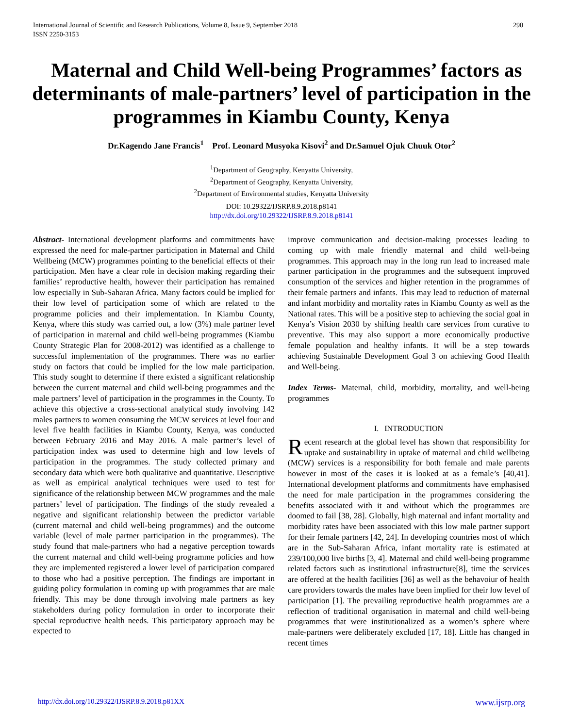290 International Journal of Scientific and Research Publications, Volume 8, Issue 9, September 2018
ISSN 2250-3153
Maternal and Child Well-being Programmes’ factors as determinants of male-partners’ level of participation in the programmes in Kiambu County, Kenya
Dr.Kagendo Jane Francis<sup>1</sup> Prof. Leonard Musyoka Kisovi<sup>2</sup> and Dr.Samuel Ojuk Chuuk Otor<sup>2</sup>
<sup>1</sup> Department of Geography, Kenyatta University,
<sup>2</sup> Department of Geography, Kenyatta University,
<sup>2</sup> Department of Environmental studies, Kenyatta University
DOI: 10.29322/IJSRP.8.9.2018.p8141
http://dx.doi.org/10.29322/IJSRP.8.9.2018.p8141
Abstract- International development platforms and commitments have expressed the need for male-partner participation in Maternal and Child Wellbeing (MCW) programmes pointing to the beneficial effects of their participation. Men have a clear role in decision making regarding their families’ reproductive health, however their participation has remained low especially in Sub-Saharan Africa. Many factors could be implied for their low level of participation some of which are related to the programme policies and their implementation. In Kiambu County, Kenya, where this study was carried out, a low (3%) male partner level of participation in maternal and child well-being programmes (Kiambu County Strategic Plan for 2008-2012) was identified as a challenge to successful implementation of the programmes. There was no earlier study on factors that could be implied for the low male participation. This study sought to determine if there existed a significant relationship between the current maternal and child well-being programmes and the male partners’ level of participation in the programmes in the County. To achieve this objective a cross-sectional analytical study involving 142 males partners to women consuming the MCW services at level four and level five health facilities in Kiambu County, Kenya, was conducted between February 2016 and May 2016. A male partner’s level of participation index was used to determine high and low levels of participation in the programmes. The study collected primary and secondary data which were both qualitative and quantitative. Descriptive as well as empirical analytical techniques were used to test for significance of the relationship between MCW programmes and the male partners’ level of participation. The findings of the study revealed a negative and significant relationship between the predictor variable (current maternal and child well-being programmes) and the outcome variable (level of male partner participation in the programmes). The study found that male-partners who had a negative perception towards the current maternal and child well-being programme policies and how they are implemented registered a lower level of participation compared to those who had a positive perception. The findings are important in guiding policy formulation in coming up with programmes that are male friendly. This may be done through involving male partners as key stakeholders during policy formulation in order to incorporate their special reproductive health needs. This participatory approach may be expected to
improve communication and decision-making processes leading to coming up with male friendly maternal and child well-being programmes. This approach may in the long run lead to increased male partner participation in the programmes and the subsequent improved consumption of the services and higher retention in the programmes of their female partners and infants. This may lead to reduction of maternal and infant morbidity and mortality rates in Kiambu County as well as the National rates. This will be a positive step to achieving the social goal in Kenya’s Vision 2030 by shifting health care services from curative to preventive. This may also support a more economically productive female population and healthy infants. It will be a step towards achieving Sustainable Development Goal 3 on achieving Good Health and Well-being.
Index Terms- Maternal, child, morbidity, mortality, and well-being programmes
I. INTRODUCTION
Recent research at the global level has shown that responsibility for uptake and sustainability in uptake of maternal and child wellbeing (MCW) services is a responsibility for both female and male parents however in most of the cases it is looked at as a female’s [40,41]. International development platforms and commitments have emphasised the need for male participation in the programmes considering the benefits associated with it and without which the programmes are doomed to fail [38, 28]. Globally, high maternal and infant mortality and morbidity rates have been associated with this low male partner support for their female partners [42, 24]. In developing countries most of which are in the Sub-Saharan Africa, infant mortality rate is estimated at 239/100,000 live births [3, 4]. Maternal and child well-being programme related factors such as institutional infrastructure[8], time the services are offered at the health facilities [36] as well as the behavoiur of health care providers towards the males have been implied for their low level of participation [1]. The prevailing reproductive health programmes are a reflection of traditional organisation in maternal and child well-being programmes that were institutionalized as a women’s sphere where male-partners were deliberately excluded [17, 18]. Little has changed in recent times
www.ijsrp.org http://dx.doi.org/10.29322/IJSRP.8.9.2018.p81XX